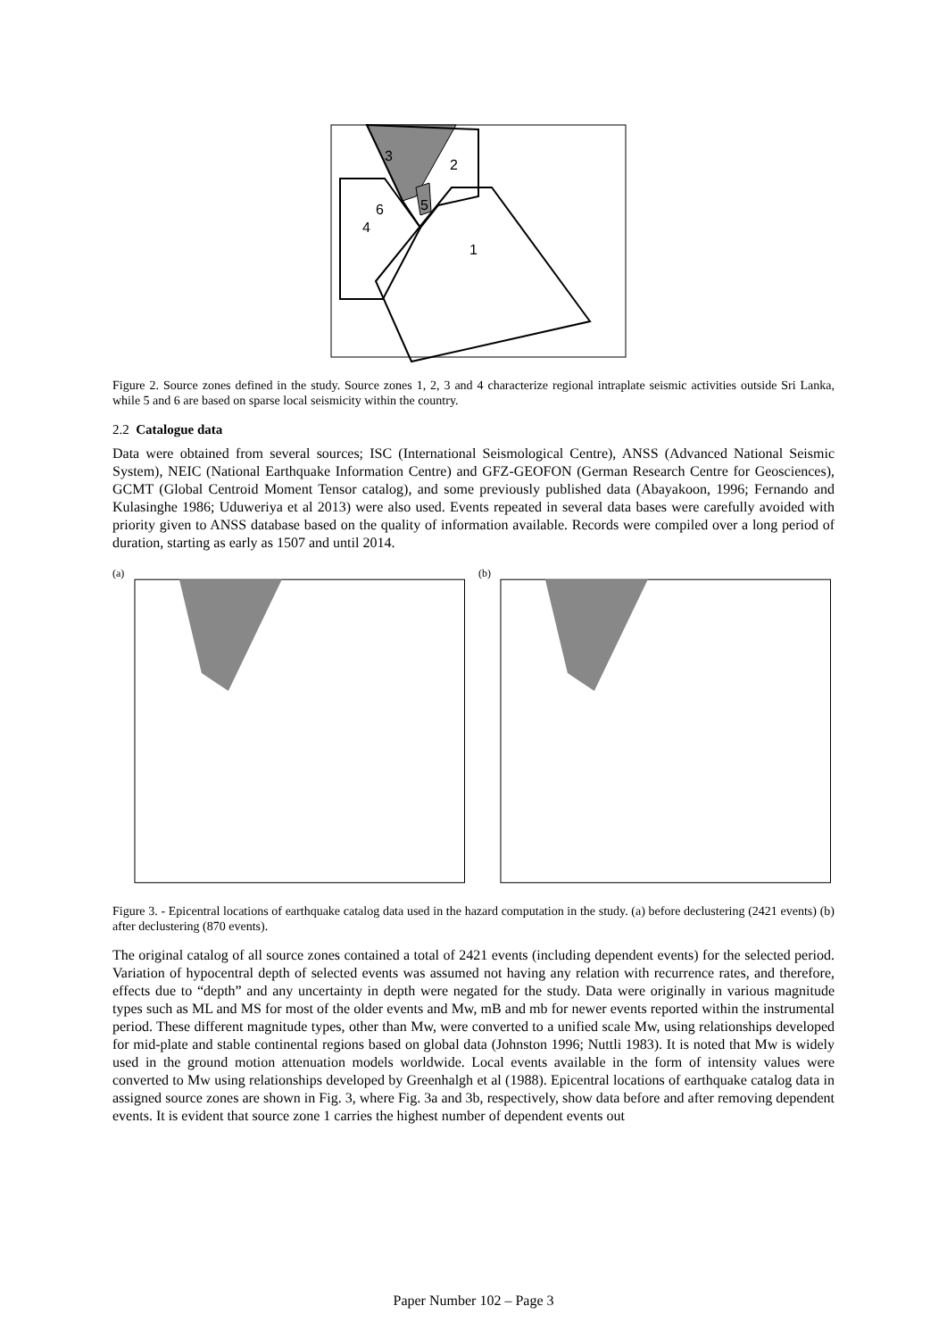3
2
1
4
5
6
Figure 2. Source zones defined in the study. Source zones 1, 2, 3 and 4 characterize regional intraplate seismic activities outside Sri Lanka, while 5 and 6 are based on sparse local seismicity within the country.
2.2 Catalogue data
Data were obtained from several sources; ISC (International Seismological Centre), ANSS (Advanced National Seismic System), NEIC (National Earthquake Information Centre) and GFZ-GEOFON (German Research Centre for Geosciences), GCMT (Global Centroid Moment Tensor catalog), and some previously published data (Abayakoon, 1996; Fernando and Kulasinghe 1986; Uduweriya et al 2013) were also used. Events repeated in several data bases were carefully avoided with priority given to ANSS database based on the quality of information available. Records were compiled over a long period of duration, starting as early as 1507 and until 2014.
(a)
(b)
Figure 3. - Epicentral locations of earthquake catalog data used in the hazard computation in the study. (a) before declustering (2421 events) (b) after declustering (870 events).
The original catalog of all source zones contained a total of 2421 events (including dependent events) for the selected period. Variation of hypocentral depth of selected events was assumed not having any relation with recurrence rates, and therefore, effects due to “depth” and any uncertainty in depth were negated for the study. Data were originally in various magnitude types such as ML and MS for most of the older events and Mw, mB and mb for newer events reported within the instrumental period. These different magnitude types, other than Mw, were converted to a unified scale Mw, using relationships developed for mid-plate and stable continental regions based on global data (Johnston 1996; Nuttli 1983). It is noted that Mw is widely used in the ground motion attenuation models worldwide. Local events available in the form of intensity values were converted to Mw using relationships developed by Greenhalgh et al (1988). Epicentral locations of earthquake catalog data in assigned source zones are shown in Fig. 3, where Fig. 3a and 3b, respectively, show data before and after removing dependent events. It is evident that source zone 1 carries the highest number of dependent events out
Paper Number 102 – Page 3